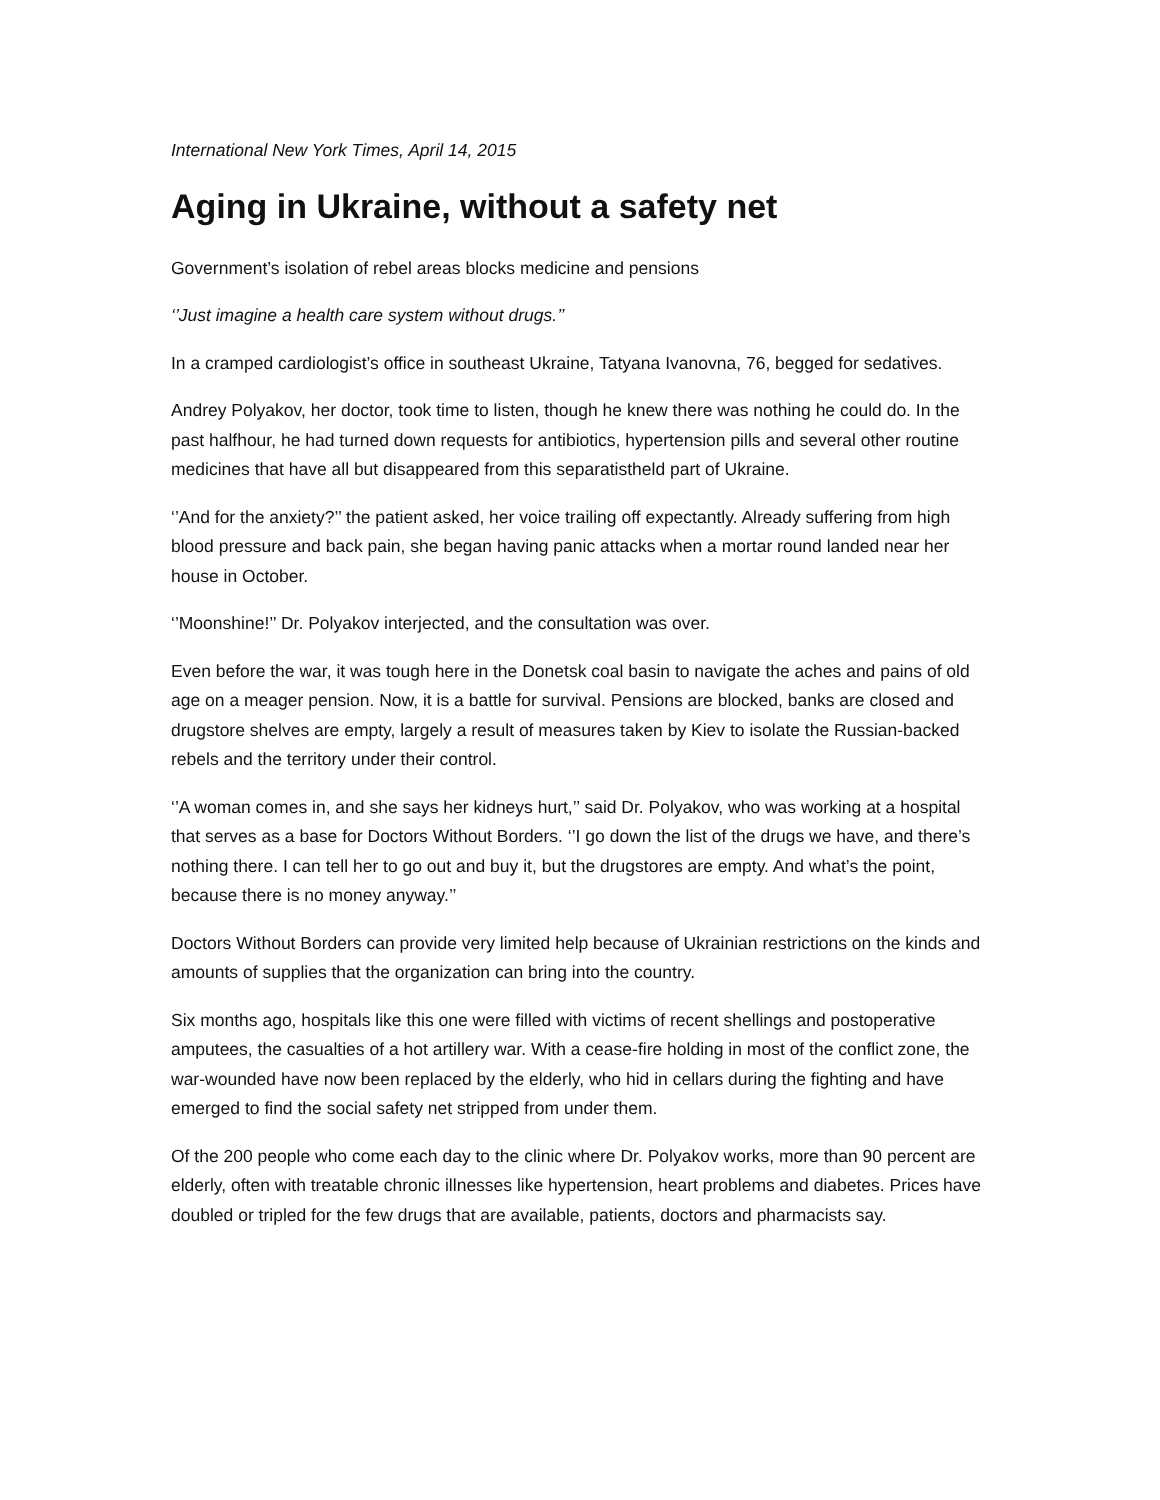International New York Times, April 14, 2015
Aging in Ukraine, without a safety net
Government’s isolation of rebel areas blocks medicine and pensions
‘’Just imagine a health care system without drugs.’’
In a cramped cardiologist’s office in southeast Ukraine, Tatyana Ivanovna, 76, begged for sedatives.
Andrey Polyakov, her doctor, took time to listen, though he knew there was nothing he could do. In the past halfhour, he had turned down requests for antibiotics, hypertension pills and several other routine medicines that have all but disappeared from this separatistheld part of Ukraine.
‘’And for the anxiety?’’ the patient asked, her voice trailing off expectantly. Already suffering from high blood pressure and back pain, she began having panic attacks when a mortar round landed near her house in October.
‘’Moonshine!’’ Dr. Polyakov interjected, and the consultation was over.
Even before the war, it was tough here in the Donetsk coal basin to navigate the aches and pains of old age on a meager pension. Now, it is a battle for survival. Pensions are blocked, banks are closed and drugstore shelves are empty, largely a result of measures taken by Kiev to isolate the Russian-backed rebels and the territory under their control.
‘’A woman comes in, and she says her kidneys hurt,’’ said Dr. Polyakov, who was working at a hospital that serves as a base for Doctors Without Borders. ‘’I go down the list of the drugs we have, and there’s nothing there. I can tell her to go out and buy it, but the drugstores are empty. And what’s the point, because there is no money anyway.’’
Doctors Without Borders can provide very limited help because of Ukrainian restrictions on the kinds and amounts of supplies that the organization can bring into the country.
Six months ago, hospitals like this one were filled with victims of recent shellings and postoperative amputees, the casualties of a hot artillery war. With a cease-fire holding in most of the conflict zone, the war-wounded have now been replaced by the elderly, who hid in cellars during the fighting and have emerged to find the social safety net stripped from under them.
Of the 200 people who come each day to the clinic where Dr. Polyakov works, more than 90 percent are elderly, often with treatable chronic illnesses like hypertension, heart problems and diabetes. Prices have doubled or tripled for the few drugs that are available, patients, doctors and pharmacists say.